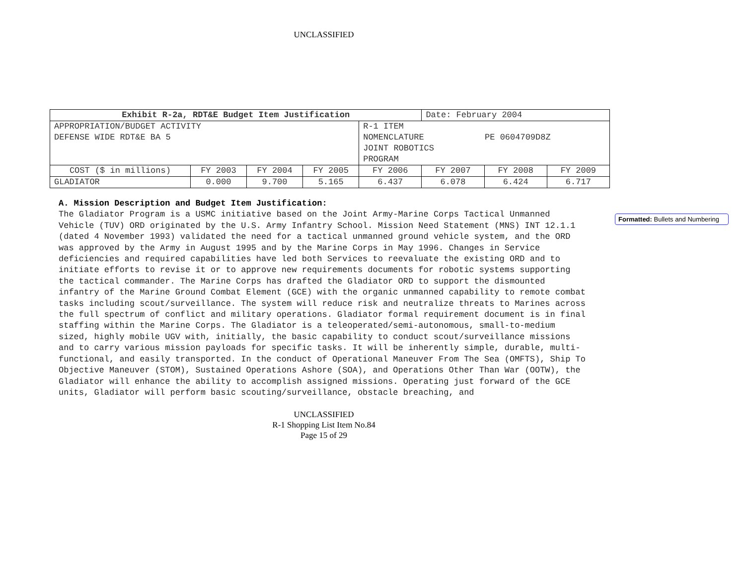UNCLASSIFIED
| Exhibit R-2a, RDT&E Budget Item Justification | | | | | Date: February 2004 | | |
| APPROPRIATION/BUDGET ACTIVITY DEFENSE WIDE RDT&E BA 5 | | | | R-1 ITEM NOMENCLATURE PE 0604709D8Z JOINT ROBOTICS PROGRAM | | | |
| COST ($ in millions) | FY 2003 | FY 2004 | FY 2005 | FY 2006 | FY 2007 | FY 2008 | FY 2009 |
| GLADIATOR | 0.000 | 9.700 | 5.165 | 6.437 | 6.078 | 6.424 | 6.717 |
A. Mission Description and Budget Item Justification:
The Gladiator Program is a USMC initiative based on the Joint Army-Marine Corps Tactical Unmanned Vehicle (TUV) ORD originated by the U.S. Army Infantry School. Mission Need Statement (MNS) INT 12.1.1 (dated 4 November 1993) validated the need for a tactical unmanned ground vehicle system, and the ORD was approved by the Army in August 1995 and by the Marine Corps in May 1996. Changes in Service deficiencies and required capabilities have led both Services to reevaluate the existing ORD and to initiate efforts to revise it or to approve new requirements documents for robotic systems supporting the tactical commander. The Marine Corps has drafted the Gladiator ORD to support the dismounted infantry of the Marine Ground Combat Element (GCE) with the organic unmanned capability to remote combat tasks including scout/surveillance. The system will reduce risk and neutralize threats to Marines across the full spectrum of conflict and military operations. Gladiator formal requirement document is in final staffing within the Marine Corps. The Gladiator is a teleoperated/semi-autonomous, small-to-medium sized, highly mobile UGV with, initially, the basic capability to conduct scout/surveillance missions and to carry various mission payloads for specific tasks. It will be inherently simple, durable, multi-functional, and easily transported. In the conduct of Operational Maneuver From The Sea (OMFTS), Ship To Objective Maneuver (STOM), Sustained Operations Ashore (SOA), and Operations Other Than War (OOTW), the Gladiator will enhance the ability to accomplish assigned missions. Operating just forward of the GCE units, Gladiator will perform basic scouting/surveillance, obstacle breaching, and
UNCLASSIFIED
R-1 Shopping List Item No.84
Page 15 of 29
Formatted: Bullets and Numbering